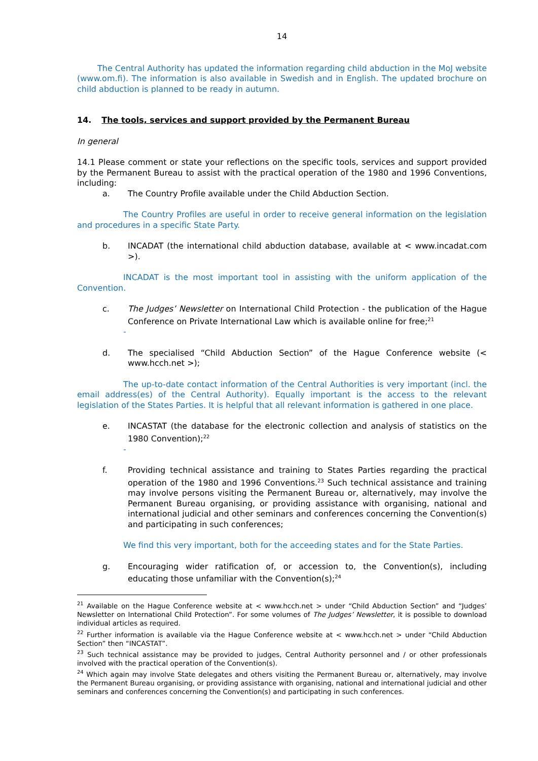14
The Central Authority has updated the information regarding child abduction in the MoJ website (www.om.fi). The information is also available in Swedish and in English. The updated brochure on child abduction is planned to be ready in autumn.
14. The tools, services and support provided by the Permanent Bureau
In general
14.1 Please comment or state your reflections on the specific tools, services and support provided by the Permanent Bureau to assist with the practical operation of the 1980 and 1996 Conventions, including:
a. The Country Profile available under the Child Abduction Section.
The Country Profiles are useful in order to receive general information on the legislation and procedures in a specific State Party.
b. INCADAT (the international child abduction database, available at < www.incadat.com >).
INCADAT is the most important tool in assisting with the uniform application of the Convention.
c. The Judges’ Newsletter on International Child Protection - the publication of the Hague Conference on Private International Law which is available online for free;<sup>21</sup>
-
d. The specialised “Child Abduction Section” of the Hague Conference website (< www.hcch.net >);
The up-to-date contact information of the Central Authorities is very important (incl. the email address(es) of the Central Authority). Equally important is the access to the relevant legislation of the States Parties. It is helpful that all relevant information is gathered in one place.
e. INCASTAT (the database for the electronic collection and analysis of statistics on the 1980 Convention);<sup>22</sup>
-
f. Providing technical assistance and training to States Parties regarding the practical operation of the 1980 and 1996 Conventions.<sup>23</sup> Such technical assistance and training may involve persons visiting the Permanent Bureau or, alternatively, may involve the Permanent Bureau organising, or providing assistance with organising, national and international judicial and other seminars and conferences concerning the Convention(s) and participating in such conferences;
We find this very important, both for the acceeding states and for the State Parties.
g. Encouraging wider ratification of, or accession to, the Convention(s), including educating those unfamiliar with the Convention(s);<sup>24</sup>
<sup>21</sup> Available on the Hague Conference website at < www.hcch.net > under “Child Abduction Section” and “Judges’ Newsletter on International Child Protection”. For some volumes of The Judges’ Newsletter, it is possible to download individual articles as required.
<sup>22</sup> Further information is available via the Hague Conference website at < www.hcch.net > under “Child Abduction Section” then “INCASTAT”.
<sup>23</sup> Such technical assistance may be provided to judges, Central Authority personnel and / or other professionals involved with the practical operation of the Convention(s).
<sup>24</sup> Which again may involve State delegates and others visiting the Permanent Bureau or, alternatively, may involve the Permanent Bureau organising, or providing assistance with organising, national and international judicial and other seminars and conferences concerning the Convention(s) and participating in such conferences.